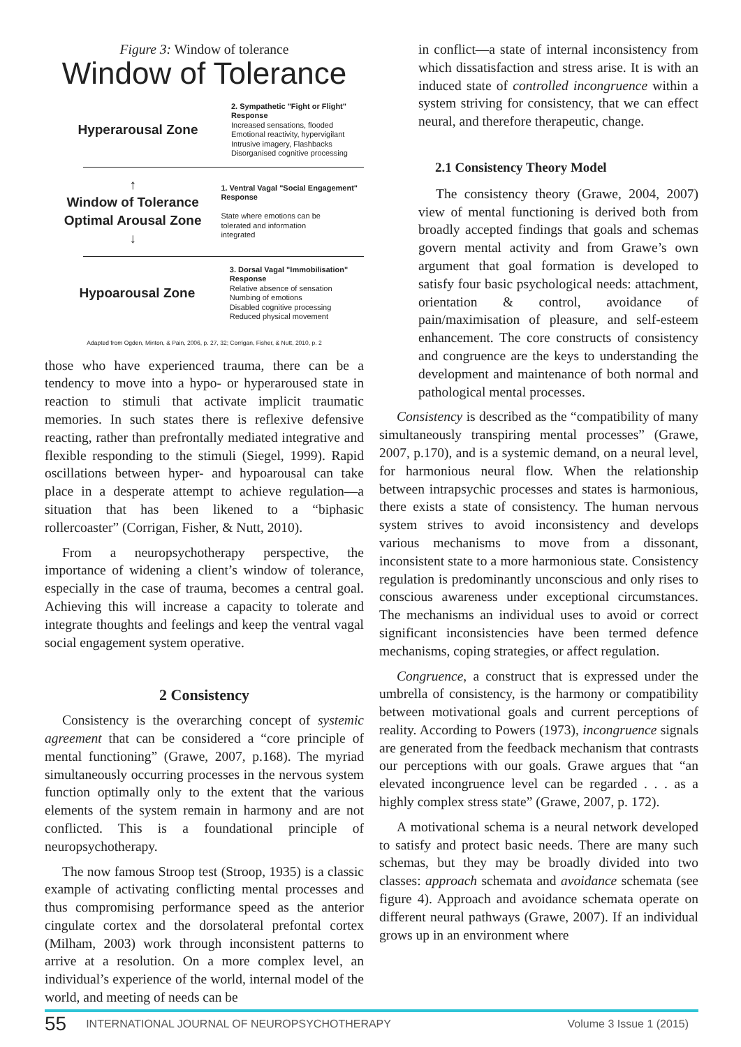Figure 3: Window of tolerance
Window of Tolerance
Hyperarousal Zone
2. Sympathetic "Fight or Flight" Response
Increased sensations, flooded
Emotional reactivity, hypervigilant
Intrusive imagery, Flashbacks
Disorganised cognitive processing
↑
Window of Tolerance
Optimal Arousal Zone
↓
1. Ventral Vagal "Social Engagement" Response
State where emotions can be
tolerated and information
integrated
Hypoarousal Zone
3. Dorsal Vagal "Immobilisation" Response
Relative absence of sensation
Numbing of emotions
Disabled cognitive processing
Reduced physical movement
Adapted from Ogden, Minton, & Pain, 2006, p. 27, 32; Corrigan, Fisher, & Nutt, 2010, p. 2
those who have experienced trauma, there can be a tendency to move into a hypo- or hyperaroused state in reaction to stimuli that activate implicit traumatic memories. In such states there is reflexive defensive reacting, rather than prefrontally mediated integrative and flexible responding to the stimuli (Siegel, 1999). Rapid oscillations between hyper- and hypoarousal can take place in a desperate attempt to achieve regulation—a situation that has been likened to a “biphasic rollercoaster” (Corrigan, Fisher, & Nutt, 2010).
From a neuropsychotherapy perspective, the importance of widening a client’s window of tolerance, especially in the case of trauma, becomes a central goal. Achieving this will increase a capacity to tolerate and integrate thoughts and feelings and keep the ventral vagal social engagement system operative.
2 Consistency
Consistency is the overarching concept of systemic agreement that can be considered a “core principle of mental functioning” (Grawe, 2007, p.168). The myriad simultaneously occurring processes in the nervous system function optimally only to the extent that the various elements of the system remain in harmony and are not conflicted. This is a foundational principle of neuropsychotherapy.
The now famous Stroop test (Stroop, 1935) is a classic example of activating conflicting mental processes and thus compromising performance speed as the anterior cingulate cortex and the dorsolateral prefontal cortex (Milham, 2003) work through inconsistent patterns to arrive at a resolution. On a more complex level, an individual’s experience of the world, internal model of the world, and meeting of needs can be
in conflict—a state of internal inconsistency from which dissatisfaction and stress arise. It is with an induced state of controlled incongruence within a system striving for consistency, that we can effect neural, and therefore therapeutic, change.
2.1 Consistency Theory Model
The consistency theory (Grawe, 2004, 2007) view of mental functioning is derived both from broadly accepted findings that goals and schemas govern mental activity and from Grawe’s own argument that goal formation is developed to satisfy four basic psychological needs: attachment, orientation & control, avoidance of pain/maximisation of pleasure, and self-esteem enhancement. The core constructs of consistency and congruence are the keys to understanding the development and maintenance of both normal and pathological mental processes.
Consistency is described as the “compatibility of many simultaneously transpiring mental processes” (Grawe, 2007, p.170), and is a systemic demand, on a neural level, for harmonious neural flow. When the relationship between intrapsychic processes and states is harmonious, there exists a state of consistency. The human nervous system strives to avoid inconsistency and develops various mechanisms to move from a dissonant, inconsistent state to a more harmonious state. Consistency regulation is predominantly unconscious and only rises to conscious awareness under exceptional circumstances. The mechanisms an individual uses to avoid or correct significant inconsistencies have been termed defence mechanisms, coping strategies, or affect regulation.
Congruence, a construct that is expressed under the umbrella of consistency, is the harmony or compatibility between motivational goals and current perceptions of reality. According to Powers (1973), incongruence signals are generated from the feedback mechanism that contrasts our perceptions with our goals. Grawe argues that “an elevated incongruence level can be regarded . . . as a highly complex stress state” (Grawe, 2007, p. 172).
A motivational schema is a neural network developed to satisfy and protect basic needs. There are many such schemas, but they may be broadly divided into two classes: approach schemata and avoidance schemata (see figure 4). Approach and avoidance schemata operate on different neural pathways (Grawe, 2007). If an individual grows up in an environment where
55 INTERNATIONAL JOURNAL OF NEUROPSYCHOTHERAPY Volume 3 Issue 1 (2015)